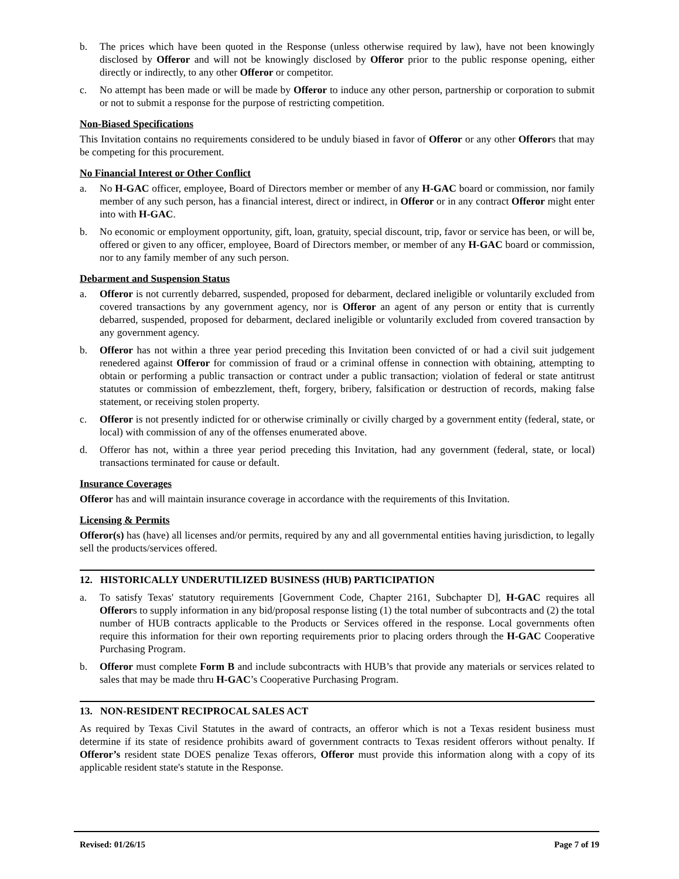b. The prices which have been quoted in the Response (unless otherwise required by law), have not been knowingly disclosed by Offeror and will not be knowingly disclosed by Offeror prior to the public response opening, either directly or indirectly, to any other Offeror or competitor.
c. No attempt has been made or will be made by Offeror to induce any other person, partnership or corporation to submit or not to submit a response for the purpose of restricting competition.
Non-Biased Specifications
This Invitation contains no requirements considered to be unduly biased in favor of Offeror or any other Offerors that may be competing for this procurement.
No Financial Interest or Other Conflict
a. No H-GAC officer, employee, Board of Directors member or member of any H-GAC board or commission, nor family member of any such person, has a financial interest, direct or indirect, in Offeror or in any contract Offeror might enter into with H-GAC.
b. No economic or employment opportunity, gift, loan, gratuity, special discount, trip, favor or service has been, or will be, offered or given to any officer, employee, Board of Directors member, or member of any H-GAC board or commission, nor to any family member of any such person.
Debarment and Suspension Status
a. Offeror is not currently debarred, suspended, proposed for debarment, declared ineligible or voluntarily excluded from covered transactions by any government agency, nor is Offeror an agent of any person or entity that is currently debarred, suspended, proposed for debarment, declared ineligible or voluntarily excluded from covered transaction by any government agency.
b. Offeror has not within a three year period preceding this Invitation been convicted of or had a civil suit judgement renedered against Offeror for commission of fraud or a criminal offense in connection with obtaining, attempting to obtain or performing a public transaction or contract under a public transaction; violation of federal or state antitrust statutes or commission of embezzlement, theft, forgery, bribery, falsification or destruction of records, making false statement, or receiving stolen property.
c. Offeror is not presently indicted for or otherwise criminally or civilly charged by a government entity (federal, state, or local) with commission of any of the offenses enumerated above.
d. Offeror has not, within a three year period preceding this Invitation, had any government (federal, state, or local) transactions terminated for cause or default.
Insurance Coverages
Offeror has and will maintain insurance coverage in accordance with the requirements of this Invitation.
Licensing & Permits
Offeror(s) has (have) all licenses and/or permits, required by any and all governmental entities having jurisdiction, to legally sell the products/services offered.
12. HISTORICALLY UNDERUTILIZED BUSINESS (HUB) PARTICIPATION
a. To satisfy Texas' statutory requirements [Government Code, Chapter 2161, Subchapter D], H-GAC requires all Offerors to supply information in any bid/proposal response listing (1) the total number of subcontracts and (2) the total number of HUB contracts applicable to the Products or Services offered in the response. Local governments often require this information for their own reporting requirements prior to placing orders through the H-GAC Cooperative Purchasing Program.
b. Offeror must complete Form B and include subcontracts with HUB’s that provide any materials or services related to sales that may be made thru H-GAC’s Cooperative Purchasing Program.
13. NON-RESIDENT RECIPROCAL SALES ACT
As required by Texas Civil Statutes in the award of contracts, an offeror which is not a Texas resident business must determine if its state of residence prohibits award of government contracts to Texas resident offerors without penalty. If Offeror’s resident state DOES penalize Texas offerors, Offeror must provide this information along with a copy of its applicable resident state's statute in the Response.
Revised: 01/26/15 Page 7 of 19